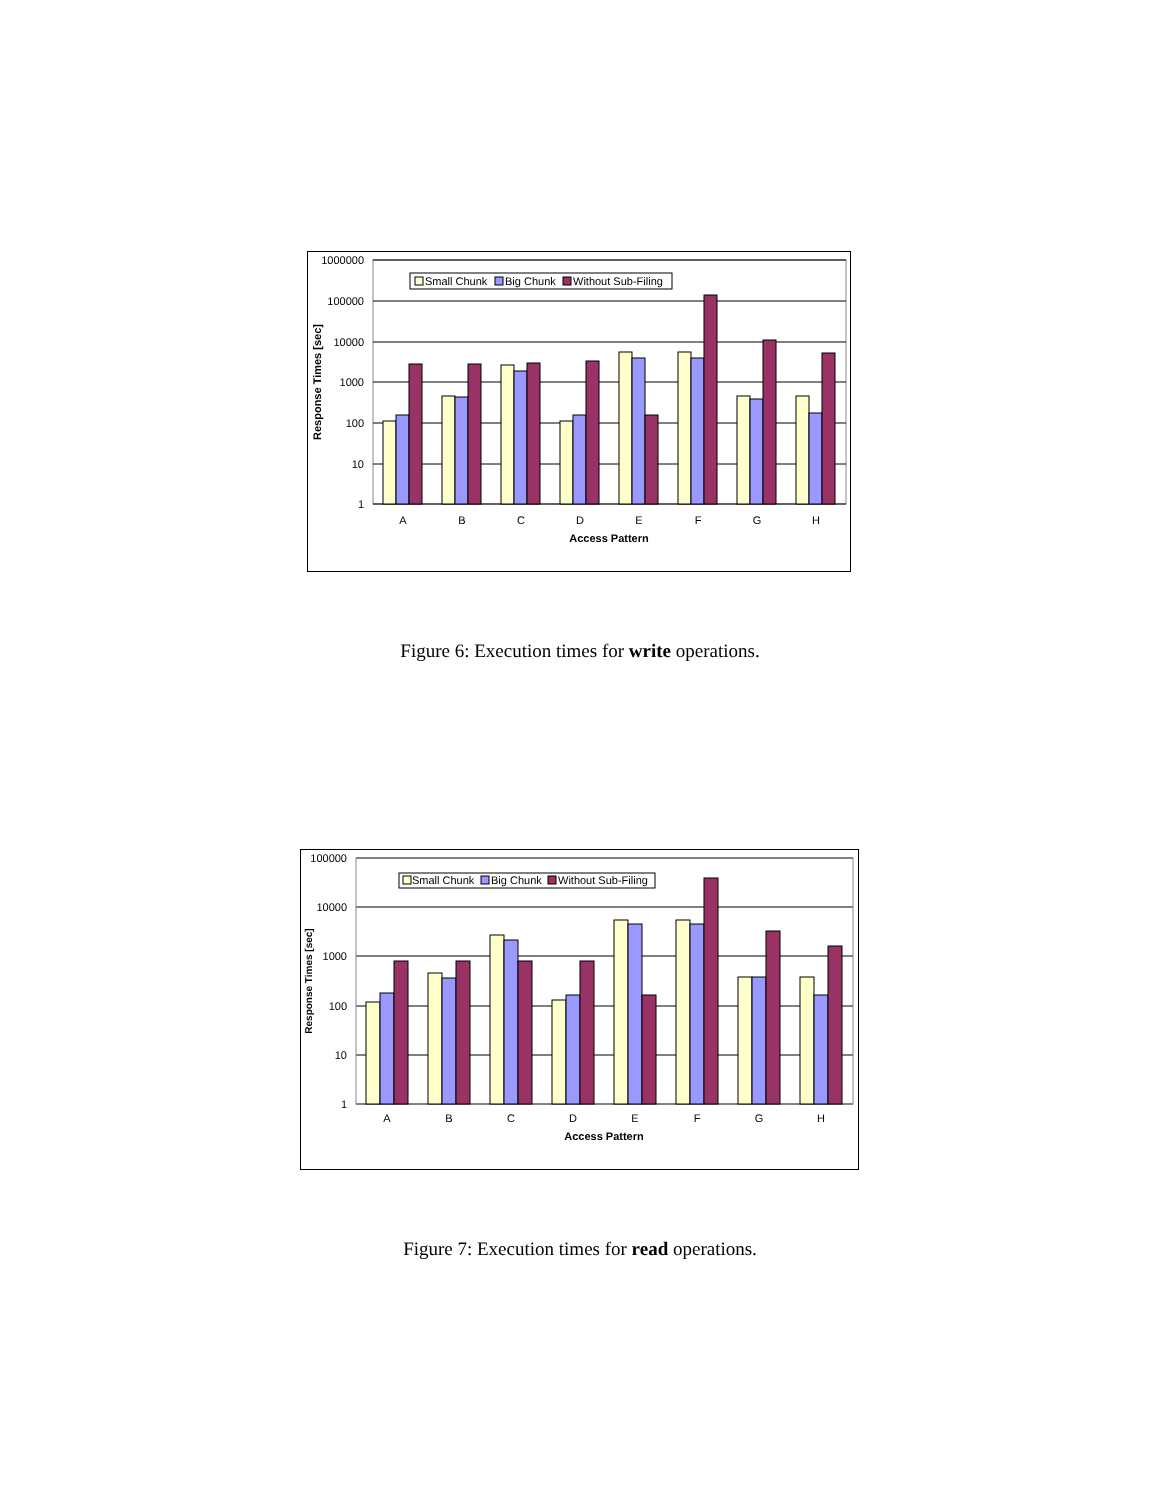1000000
100000
10000
1000
100
10
1
Response Times [sec]
A
B
C
D
E
F
G
H
Access Pattern
Small Chunk
Big Chunk
Without Sub-Filing
Figure 6: Execution times for write operations.
100000
10000
1000
100
10
1
Response Times [sec]
A
B
C
D
E
F
G
H
Access Pattern
Small Chunk
Big Chunk
Without Sub-Filing
Figure 7: Execution times for read operations.